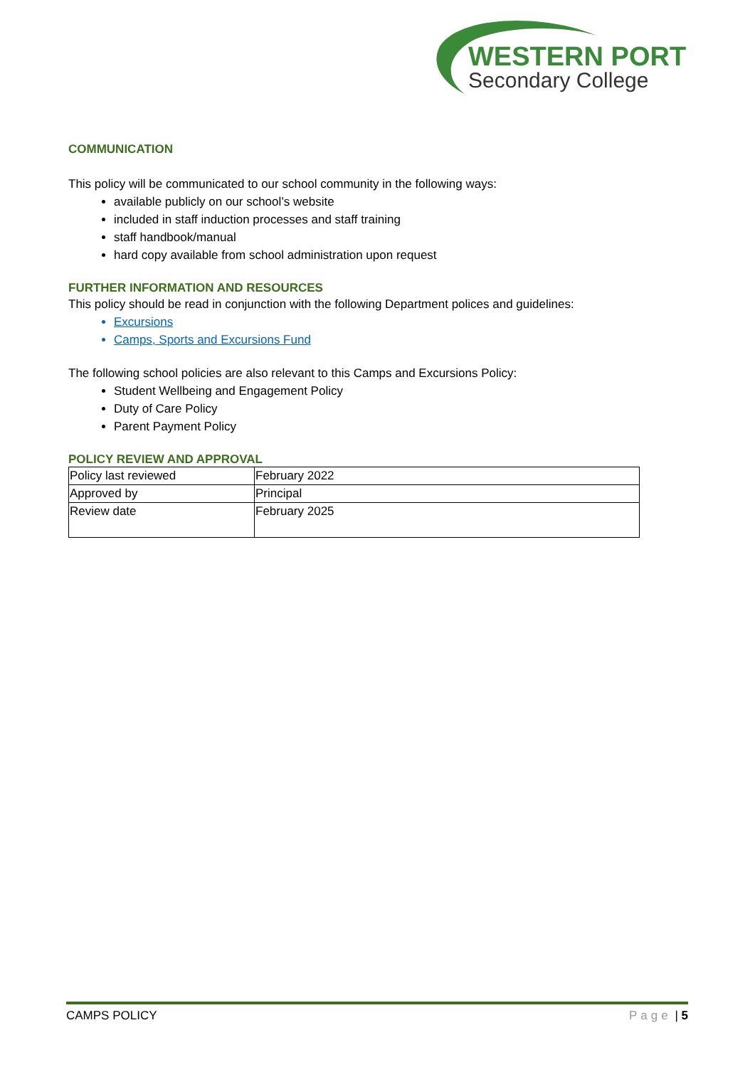WESTERN PORT
Secondary College
COMMUNICATION
This policy will be communicated to our school community in the following ways:
available publicly on our school’s website
included in staff induction processes and staff training
staff handbook/manual
hard copy available from school administration upon request
FURTHER INFORMATION AND RESOURCES
This policy should be read in conjunction with the following Department polices and guidelines:
Excursions
Camps, Sports and Excursions Fund
The following school policies are also relevant to this Camps and Excursions Policy:
Student Wellbeing and Engagement Policy
Duty of Care Policy
Parent Payment Policy
POLICY REVIEW AND APPROVAL
| Policy last reviewed | February 2022 |
| Approved by | Principal |
| Review date | February 2025 |
CAMPS POLICY Page | 5